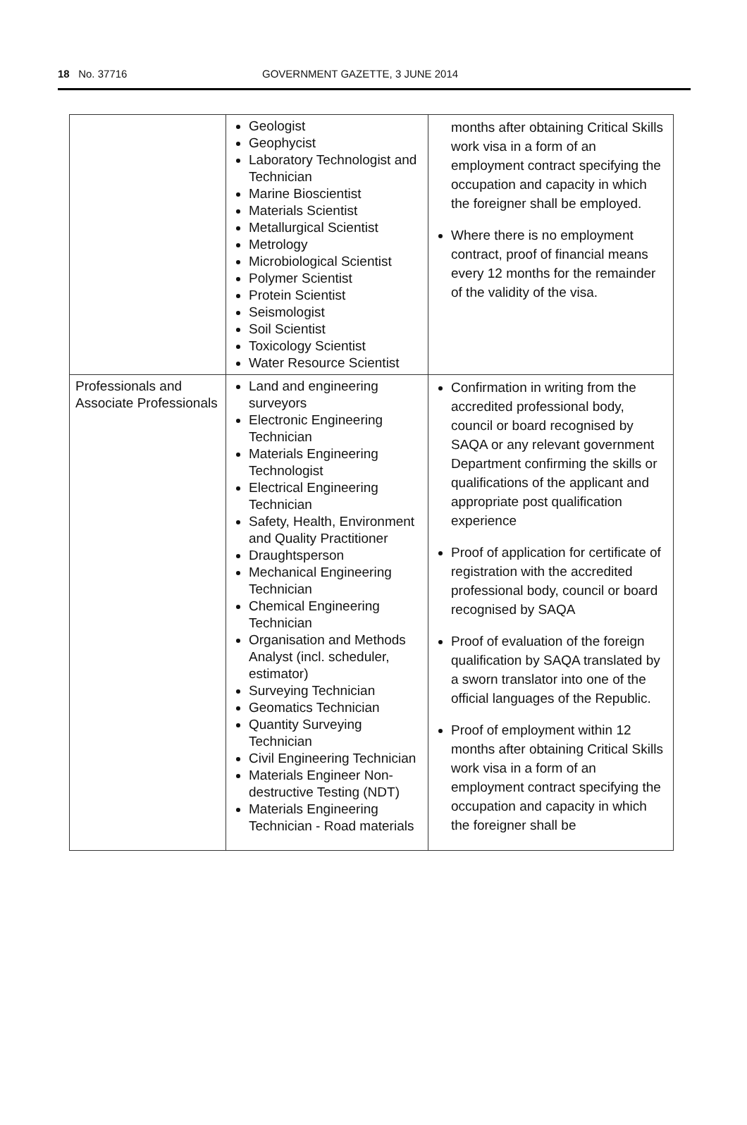18 No. 37716 GOVERNMENT GAZETTE, 3 JUNE 2014
| | Geologist Geophycist Laboratory Technologist and Technician Marine Bioscientist Materials Scientist Metallurgical Scientist Metrology Microbiological Scientist Polymer Scientist Protein Scientist Seismologist Soil Scientist Toxicology Scientist Water Resource Scientist | months after obtaining Critical Skills work visa in a form of an employment contract specifying the occupation and capacity in which the foreigner shall be employed. Where there is no employment contract, proof of financial means every 12 months for the remainder of the validity of the visa. |
| Professionals and Associate Professionals | Land and engineering surveyors Electronic Engineering Technician Materials Engineering Technologist Electrical Engineering Technician Safety, Health, Environment and Quality Practitioner Draughtsperson Mechanical Engineering Technician Chemical Engineering Technician Organisation and Methods Analyst (incl. scheduler, estimator) Surveying Technician Geomatics Technician Quantity Surveying Technician Civil Engineering Technician Materials Engineer Non-destructive Testing (NDT) Materials Engineering Technician - Road materials | Confirmation in writing from the accredited professional body, council or board recognised by SAQA or any relevant government Department confirming the skills or qualifications of the applicant and appropriate post qualification experience Proof of application for certificate of registration with the accredited professional body, council or board recognised by SAQA Proof of evaluation of the foreign qualification by SAQA translated by a sworn translator into one of the official languages of the Republic. Proof of employment within 12 months after obtaining Critical Skills work visa in a form of an employment contract specifying the occupation and capacity in which the foreigner shall be |